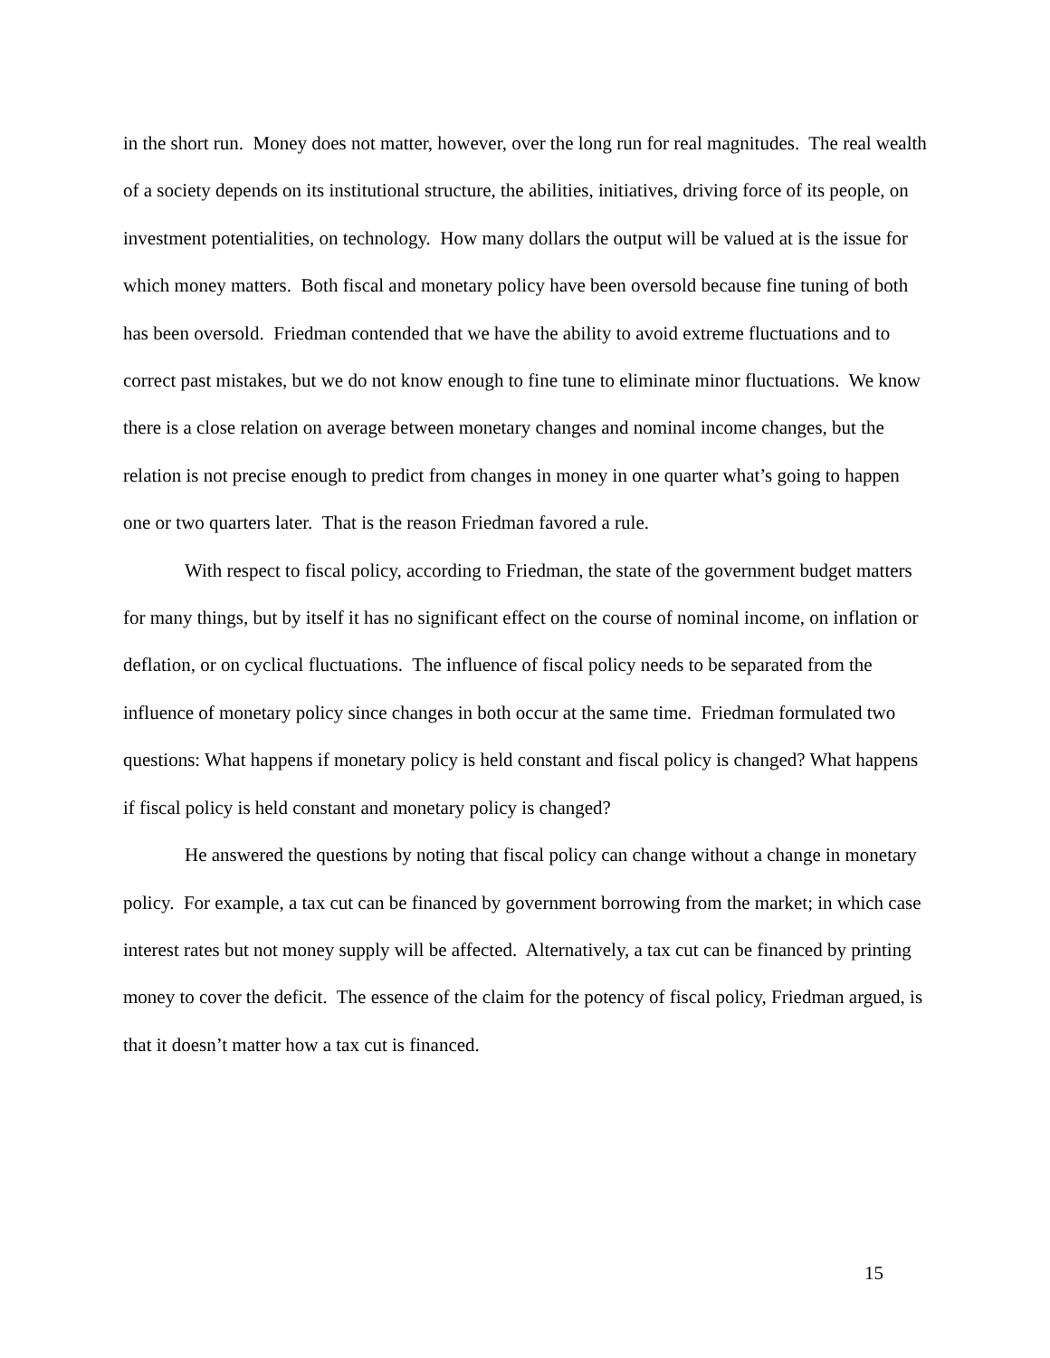in the short run. Money does not matter, however, over the long run for real magnitudes. The real wealth of a society depends on its institutional structure, the abilities, initiatives, driving force of its people, on investment potentialities, on technology. How many dollars the output will be valued at is the issue for which money matters. Both fiscal and monetary policy have been oversold because fine tuning of both has been oversold. Friedman contended that we have the ability to avoid extreme fluctuations and to correct past mistakes, but we do not know enough to fine tune to eliminate minor fluctuations. We know there is a close relation on average between monetary changes and nominal income changes, but the relation is not precise enough to predict from changes in money in one quarter what’s going to happen one or two quarters later. That is the reason Friedman favored a rule.
With respect to fiscal policy, according to Friedman, the state of the government budget matters for many things, but by itself it has no significant effect on the course of nominal income, on inflation or deflation, or on cyclical fluctuations. The influence of fiscal policy needs to be separated from the influence of monetary policy since changes in both occur at the same time. Friedman formulated two questions: What happens if monetary policy is held constant and fiscal policy is changed? What happens if fiscal policy is held constant and monetary policy is changed?
He answered the questions by noting that fiscal policy can change without a change in monetary policy. For example, a tax cut can be financed by government borrowing from the market; in which case interest rates but not money supply will be affected. Alternatively, a tax cut can be financed by printing money to cover the deficit. The essence of the claim for the potency of fiscal policy, Friedman argued, is that it doesn’t matter how a tax cut is financed.
15